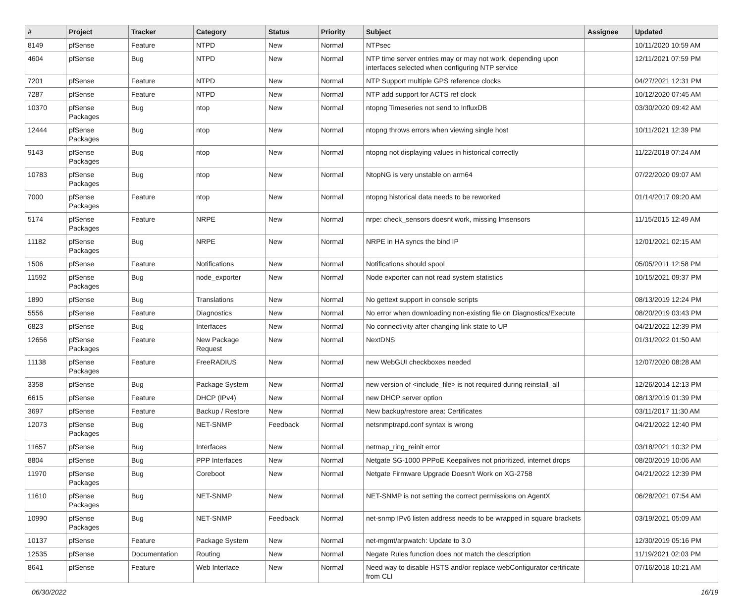| # | Project | Tracker | Category | Status | Priority | Subject | Assignee | Updated |
| --- | --- | --- | --- | --- | --- | --- | --- | --- |
| 8149 | pfSense | Feature | NTPD | New | Normal | NTPsec | | 10/11/2020 10:59 AM |
| 4604 | pfSense | Bug | NTPD | New | Normal | NTP time server entries may or may not work, depending upon interfaces selected when configuring NTP service | | 12/11/2021 07:59 PM |
| 7201 | pfSense | Feature | NTPD | New | Normal | NTP Support multiple GPS reference clocks | | 04/27/2021 12:31 PM |
| 7287 | pfSense | Feature | NTPD | New | Normal | NTP add support for ACTS ref clock | | 10/12/2020 07:45 AM |
| 10370 | pfSense Packages | Bug | ntop | New | Normal | ntopng Timeseries not send to InfluxDB | | 03/30/2020 09:42 AM |
| 12444 | pfSense Packages | Bug | ntop | New | Normal | ntopng throws errors when viewing single host | | 10/11/2021 12:39 PM |
| 9143 | pfSense Packages | Bug | ntop | New | Normal | ntopng not displaying values in historical correctly | | 11/22/2018 07:24 AM |
| 10783 | pfSense Packages | Bug | ntop | New | Normal | NtopNG is very unstable on arm64 | | 07/22/2020 09:07 AM |
| 7000 | pfSense Packages | Feature | ntop | New | Normal | ntopng historical data needs to be reworked | | 01/14/2017 09:20 AM |
| 5174 | pfSense Packages | Feature | NRPE | New | Normal | nrpe: check_sensors doesnt work, missing lmsensors | | 11/15/2015 12:49 AM |
| 11182 | pfSense Packages | Bug | NRPE | New | Normal | NRPE in HA syncs the bind IP | | 12/01/2021 02:15 AM |
| 1506 | pfSense | Feature | Notifications | New | Normal | Notifications should spool | | 05/05/2011 12:58 PM |
| 11592 | pfSense Packages | Bug | node_exporter | New | Normal | Node exporter can not read system statistics | | 10/15/2021 09:37 PM |
| 1890 | pfSense | Bug | Translations | New | Normal | No gettext support in console scripts | | 08/13/2019 12:24 PM |
| 5556 | pfSense | Feature | Diagnostics | New | Normal | No error when downloading non-existing file on Diagnostics/Execute | | 08/20/2019 03:43 PM |
| 6823 | pfSense | Bug | Interfaces | New | Normal | No connectivity after changing link state to UP | | 04/21/2022 12:39 PM |
| 12656 | pfSense Packages | Feature | New Package Request | New | Normal | NextDNS | | 01/31/2022 01:50 AM |
| 11138 | pfSense Packages | Feature | FreeRADIUS | New | Normal | new WebGUI checkboxes needed | | 12/07/2020 08:28 AM |
| 3358 | pfSense | Bug | Package System | New | Normal | new version of <include_file> is not required during reinstall_all | | 12/26/2014 12:13 PM |
| 6615 | pfSense | Feature | DHCP (IPv4) | New | Normal | new DHCP server option | | 08/13/2019 01:39 PM |
| 3697 | pfSense | Feature | Backup / Restore | New | Normal | New backup/restore area: Certificates | | 03/11/2017 11:30 AM |
| 12073 | pfSense Packages | Bug | NET-SNMP | Feedback | Normal | netsnmptrapd.conf syntax is wrong | | 04/21/2022 12:40 PM |
| 11657 | pfSense | Bug | Interfaces | New | Normal | netmap_ring_reinit error | | 03/18/2021 10:32 PM |
| 8804 | pfSense | Bug | PPP Interfaces | New | Normal | Netgate SG-1000 PPPoE Keepalives not prioritized, internet drops | | 08/20/2019 10:06 AM |
| 11970 | pfSense Packages | Bug | Coreboot | New | Normal | Netgate Firmware Upgrade Doesn't Work on XG-2758 | | 04/21/2022 12:39 PM |
| 11610 | pfSense Packages | Bug | NET-SNMP | New | Normal | NET-SNMP is not setting the correct permissions on AgentX | | 06/28/2021 07:54 AM |
| 10990 | pfSense Packages | Bug | NET-SNMP | Feedback | Normal | net-snmp IPv6 listen address needs to be wrapped in square brackets | | 03/19/2021 05:09 AM |
| 10137 | pfSense | Feature | Package System | New | Normal | net-mgmt/arpwatch: Update to 3.0 | | 12/30/2019 05:16 PM |
| 12535 | pfSense | Documentation | Routing | New | Normal | Negate Rules function does not match the description | | 11/19/2021 02:03 PM |
| 8641 | pfSense | Feature | Web Interface | New | Normal | Need way to disable HSTS and/or replace webConfigurator certificate from CLI | | 07/16/2018 10:21 AM |
06/30/2022 16/19